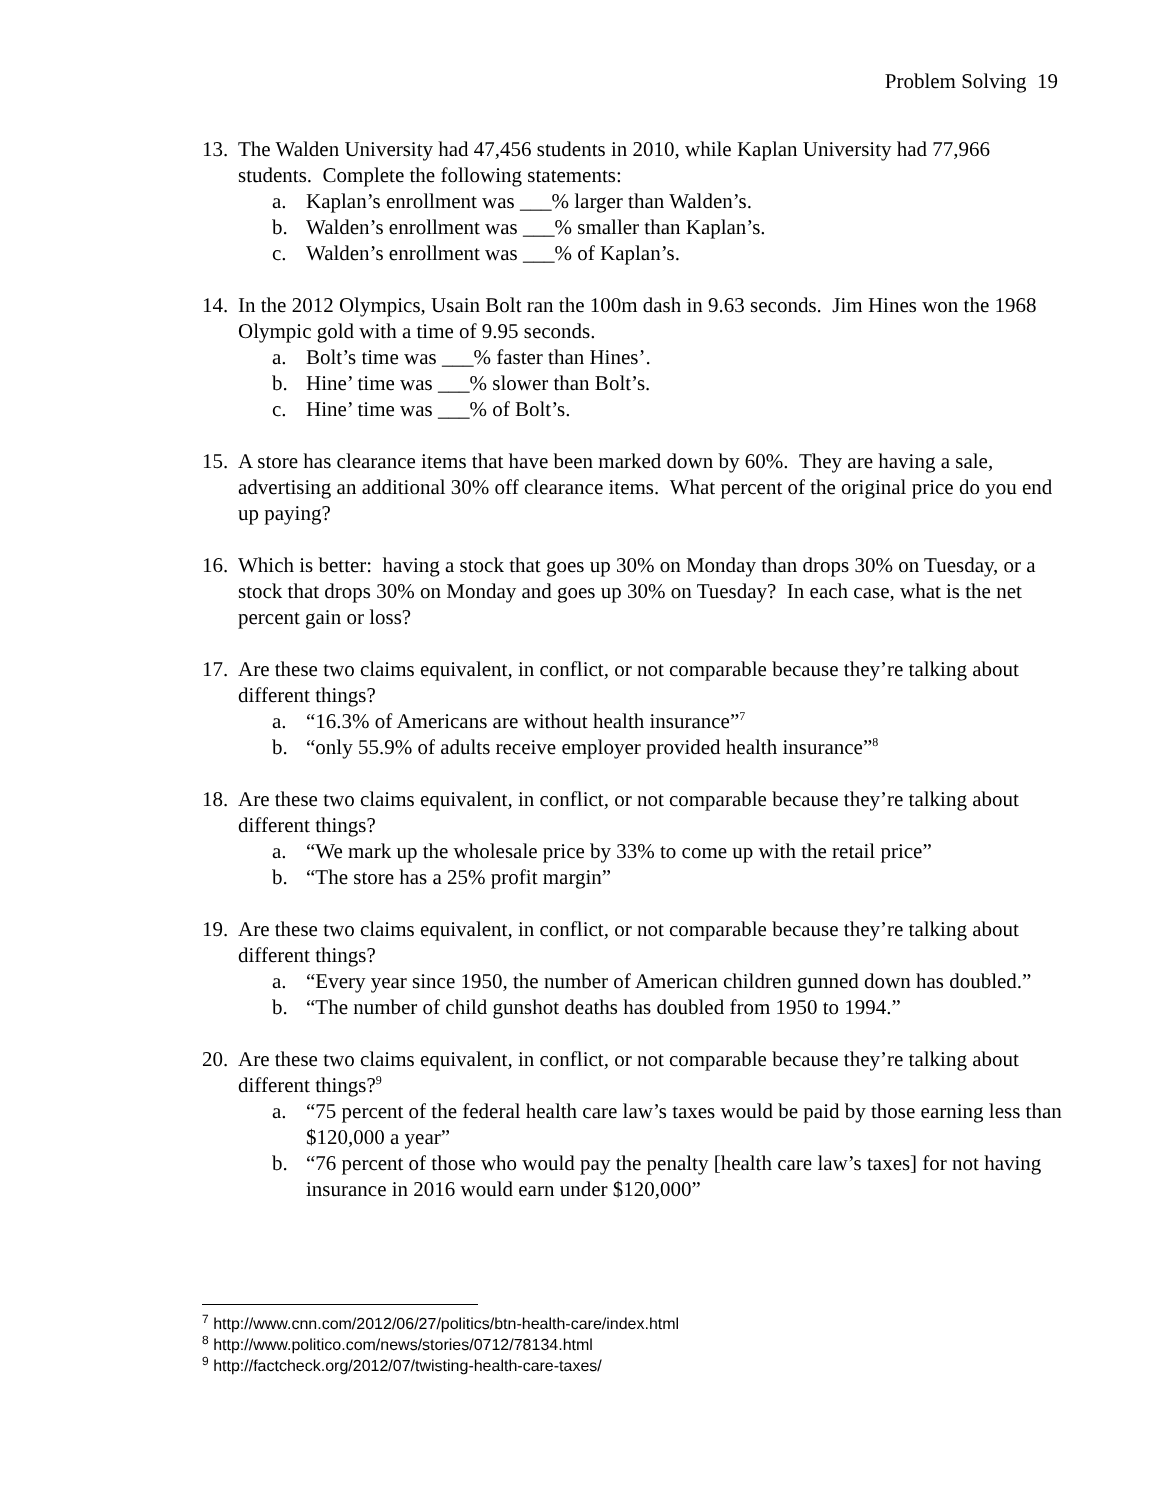Problem Solving 19
13.
The Walden University had 47,456 students in 2010, while Kaplan University had 77,966 students. Complete the following statements:
a. Kaplan’s enrollment was ___% larger than Walden’s.
b. Walden’s enrollment was ___% smaller than Kaplan’s.
c. Walden’s enrollment was ___% of Kaplan’s.
14.
In the 2012 Olympics, Usain Bolt ran the 100m dash in 9.63 seconds. Jim Hines won the 1968 Olympic gold with a time of 9.95 seconds.
a. Bolt’s time was ___% faster than Hines’.
b. Hine’ time was ___% slower than Bolt’s.
c. Hine’ time was ___% of Bolt’s.
15.
A store has clearance items that have been marked down by 60%. They are having a sale, advertising an additional 30% off clearance items. What percent of the original price do you end up paying?
16.
Which is better: having a stock that goes up 30% on Monday than drops 30% on Tuesday, or a stock that drops 30% on Monday and goes up 30% on Tuesday? In each case, what is the net percent gain or loss?
17.
Are these two claims equivalent, in conflict, or not comparable because they’re talking about different things?
a. “16.3% of Americans are without health insurance”<sup>7</sup>
b. “only 55.9% of adults receive employer provided health insurance”<sup>8</sup>
18.
Are these two claims equivalent, in conflict, or not comparable because they’re talking about different things?
a. “We mark up the wholesale price by 33% to come up with the retail price”
b. “The store has a 25% profit margin”
19.
Are these two claims equivalent, in conflict, or not comparable because they’re talking about different things?
a. “Every year since 1950, the number of American children gunned down has doubled.”
b. “The number of child gunshot deaths has doubled from 1950 to 1994.”
20.
Are these two claims equivalent, in conflict, or not comparable because they’re talking about different things?<sup>9</sup>
a. “75 percent of the federal health care law’s taxes would be paid by those earning less than $120,000 a year”
b. “76 percent of those who would pay the penalty [health care law’s taxes] for not having insurance in 2016 would earn under $120,000”
<sup>7</sup> http://www.cnn.com/2012/06/27/politics/btn-health-care/index.html
<sup>8</sup> http://www.politico.com/news/stories/0712/78134.html
<sup>9</sup> http://factcheck.org/2012/07/twisting-health-care-taxes/